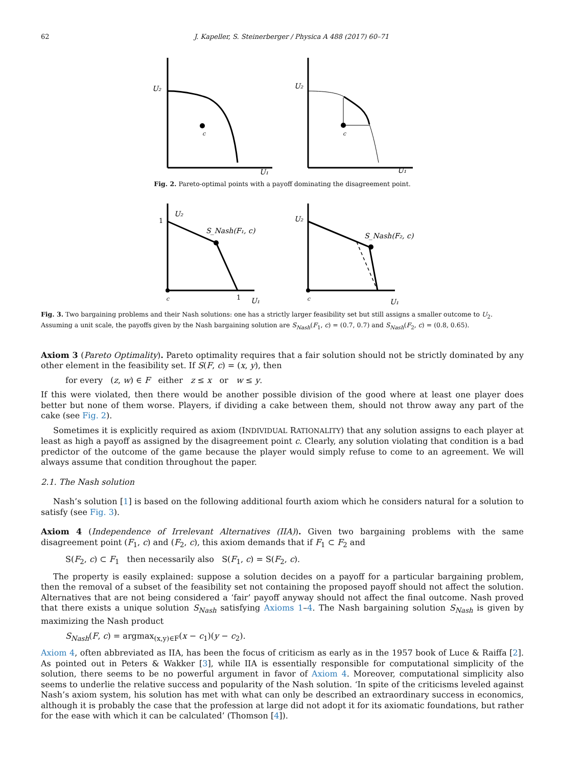62 J. Kapeller, S. Steinerberger / Physica A 488 (2017) 60–71
U₂
c
U₁
U₂
c
U₁
Fig. 2. Pareto-optimal points with a payoff dominating the disagreement point.
1
U₂
S_Nash(F₁, c)
c
1
U₁
U₂
S_Nash(F₂, c)
c
U₁
Fig. 3. Two bargaining problems and their Nash solutions: one has a strictly larger feasibility set but still assigns a smaller outcome to U<sub>2</sub>. Assuming a unit scale, the payoffs given by the Nash bargaining solution are S<sub>Nash</sub>(F<sub>1</sub>, c) = (0.7, 0.7) and S<sub>Nash</sub>(F<sub>2</sub>, c) = (0.8, 0.65).
Axiom 3 (Pareto Optimality). Pareto optimality requires that a fair solution should not be strictly dominated by any other element in the feasibility set. If S(F, c) = (x, y), then
for every (z, w) ∈ F either z ≤ x or w ≤ y.
If this were violated, then there would be another possible division of the good where at least one player does better but none of them worse. Players, if dividing a cake between them, should not throw away any part of the cake (see Fig. 2).
Sometimes it is explicitly required as axiom (INDIVIDUAL RATIONALITY) that any solution assigns to each player at least as high a payoff as assigned by the disagreement point c. Clearly, any solution violating that condition is a bad predictor of the outcome of the game because the player would simply refuse to come to an agreement. We will always assume that condition throughout the paper.
2.1. The Nash solution
Nash’s solution [1] is based on the following additional fourth axiom which he considers natural for a solution to satisfy (see Fig. 3).
Axiom 4 (Independence of Irrelevant Alternatives (IIA)). Given two bargaining problems with the same disagreement point (F<sub>1</sub>, c) and (F<sub>2</sub>, c), this axiom demands that if F<sub>1</sub> ⊂ F<sub>2</sub> and
S(F<sub>2</sub>, c) ⊂ F<sub>1</sub> then necessarily also S(F<sub>1</sub>, c) = S(F<sub>2</sub>, c).
The property is easily explained: suppose a solution decides on a payoff for a particular bargaining problem, then the removal of a subset of the feasibility set not containing the proposed payoff should not affect the solution. Alternatives that are not being considered a ‘fair’ payoff anyway should not affect the final outcome. Nash proved that there exists a unique solution S<sub>Nash</sub> satisfying Axioms 1–4. The Nash bargaining solution S<sub>Nash</sub> is given by maximizing the Nash product
S<sub>Nash</sub>(F, c) = argmax<sub>(x,y)∈F</sub>(x − c<sub>1</sub>)(y − c<sub>2</sub>).
Axiom 4, often abbreviated as IIA, has been the focus of criticism as early as in the 1957 book of Luce & Raiffa [2]. As pointed out in Peters & Wakker [3], while IIA is essentially responsible for computational simplicity of the solution, there seems to be no powerful argument in favor of Axiom 4. Moreover, computational simplicity also seems to underlie the relative success and popularity of the Nash solution. ‘In spite of the criticisms leveled against Nash’s axiom system, his solution has met with what can only be described an extraordinary success in economics, although it is probably the case that the profession at large did not adopt it for its axiomatic foundations, but rather for the ease with which it can be calculated’ (Thomson [4]).